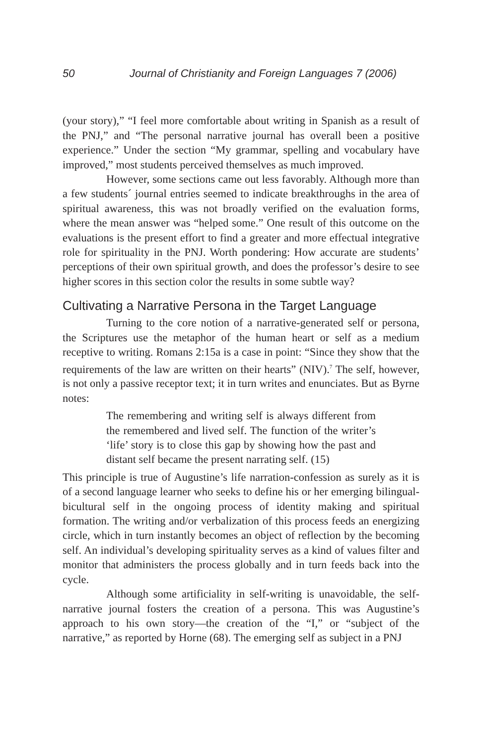50 Journal of Christianity and Foreign Languages 7 (2006)
(your story),” “I feel more comfortable about writing in Spanish as a result of the PNJ,” and “The personal narrative journal has overall been a positive experience.” Under the section “My grammar, spelling and vocabulary have improved,” most students perceived themselves as much improved.
However, some sections came out less favorably. Although more than a few students´ journal entries seemed to indicate breakthroughs in the area of spiritual awareness, this was not broadly verified on the evaluation forms, where the mean answer was “helped some.” One result of this outcome on the evaluations is the present effort to find a greater and more effectual integrative role for spirituality in the PNJ. Worth pondering: How accurate are students’ perceptions of their own spiritual growth, and does the professor’s desire to see higher scores in this section color the results in some subtle way?
Cultivating a Narrative Persona in the Target Language
Turning to the core notion of a narrative-generated self or persona, the Scriptures use the metaphor of the human heart or self as a medium receptive to writing. Romans 2:15a is a case in point: “Since they show that the requirements of the law are written on their hearts” (NIV).<sup>7</sup> The self, however, is not only a passive receptor text; it in turn writes and enunciates. But as Byrne notes:
The remembering and writing self is always different from the remembered and lived self. The function of the writer’s ‘life’ story is to close this gap by showing how the past and distant self became the present narrating self. (15)
This principle is true of Augustine’s life narration-confession as surely as it is of a second language learner who seeks to define his or her emerging bilingual-bicultural self in the ongoing process of identity making and spiritual formation. The writing and/or verbalization of this process feeds an energizing circle, which in turn instantly becomes an object of reflection by the becoming self. An individual’s developing spirituality serves as a kind of values filter and monitor that administers the process globally and in turn feeds back into the cycle.
Although some artificiality in self-writing is unavoidable, the self-narrative journal fosters the creation of a persona. This was Augustine’s approach to his own story—the creation of the “I,” or “subject of the narrative,” as reported by Horne (68). The emerging self as subject in a PNJ